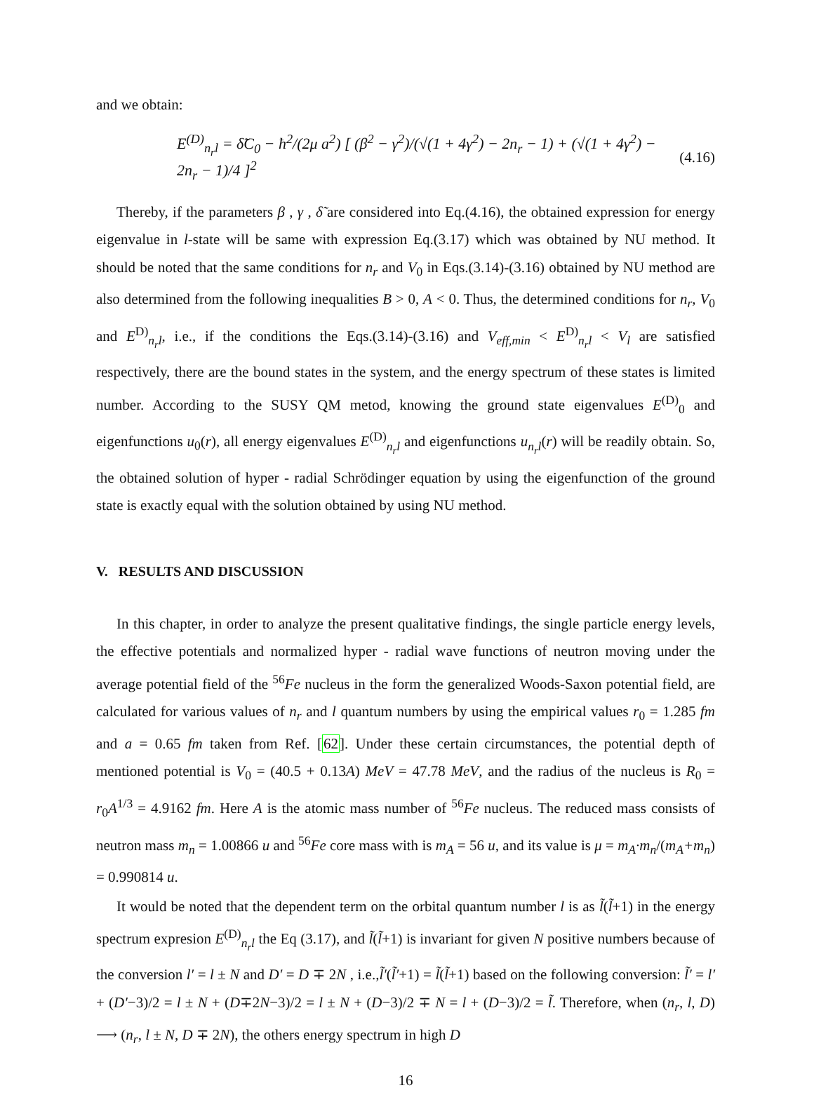and we obtain:
E<sup>(D)</sup><sub>n<sub>r</sub>l</sub> = δ̃C<sub>0</sub> − ħ<sup>2</sup>/(2μ a<sup>2</sup>) [ (β<sup>2</sup> − γ<sup>2</sup>)/(√(1 + 4γ<sup>2</sup>) − 2n<sub>r</sub> − 1) + (√(1 + 4γ<sup>2</sup>) − 2n<sub>r</sub> − 1)/4 ]<sup>2</sup> (4.16)
Thereby, if the parameters β , γ , δ̃ are considered into Eq.(4.16), the obtained expression for energy eigenvalue in l-state will be same with expression Eq.(3.17) which was obtained by NU method. It should be noted that the same conditions for n<sub>r</sub> and V<sub>0</sub> in Eqs.(3.14)-(3.16) obtained by NU method are also determined from the following inequalities B > 0, A < 0. Thus, the determined conditions for n<sub>r</sub>, V<sub>0</sub> and E<sup>D)</sup><sub>n<sub>r</sub>l</sub>, i.e., if the conditions the Eqs.(3.14)-(3.16) and V<sub>eff,min</sub> < E<sup>D)</sup><sub>n<sub>r</sub>l</sub> < V<sub>l</sub> are satisfied respectively, there are the bound states in the system, and the energy spectrum of these states is limited number. According to the SUSY QM metod, knowing the ground state eigenvalues E<sup>(D)</sup><sub>0</sub> and eigenfunctions u<sub>0</sub>(r), all energy eigenvalues E<sup>(D)</sup><sub>n<sub>r</sub>l</sub> and eigenfunctions u<sub>n<sub>r</sub>l</sub>(r) will be readily obtain. So, the obtained solution of hyper - radial Schrödinger equation by using the eigenfunction of the ground state is exactly equal with the solution obtained by using NU method.
V. RESULTS AND DISCUSSION
In this chapter, in order to analyze the present qualitative findings, the single particle energy levels, the effective potentials and normalized hyper - radial wave functions of neutron moving under the average potential field of the <sup>56</sup>Fe nucleus in the form the generalized Woods-Saxon potential field, are calculated for various values of n<sub>r</sub> and l quantum numbers by using the empirical values r<sub>0</sub> = 1.285 fm and a = 0.65 fm taken from Ref. [62]. Under these certain circumstances, the potential depth of mentioned potential is V<sub>0</sub> = (40.5 + 0.13A) MeV = 47.78 MeV, and the radius of the nucleus is R<sub>0</sub> = r<sub>0</sub>A<sup>1/3</sup> = 4.9162 fm. Here A is the atomic mass number of <sup>56</sup>Fe nucleus. The reduced mass consists of neutron mass m<sub>n</sub> = 1.00866 u and <sup>56</sup>Fe core mass with is m<sub>A</sub> = 56 u, and its value is μ = m<sub>A</sub>·m<sub>n</sub>/(m<sub>A</sub>+m<sub>n</sub>) = 0.990814 u.
It would be noted that the dependent term on the orbital quantum number l is as l̃(l̃+1) in the energy spectrum expresion E<sup>(D)</sup><sub>n<sub>r</sub>l</sub> the Eq (3.17), and l̃(l̃+1) is invariant for given N positive numbers because of the conversion l′ = l ± N and D′ = D ∓ 2N , i.e.,l̃′(l̃′+1) = l̃(l̃+1) based on the following conversion: l̃′ = l′ + (D′−3)/2 = l ± N + (D∓2N−3)/2 = l ± N + (D−3)/2 ∓ N = l + (D−3)/2 = l̃. Therefore, when (n<sub>r</sub>, l, D) ⟶ (n<sub>r</sub>, l ± N, D ∓ 2N), the others energy spectrum in high D
16